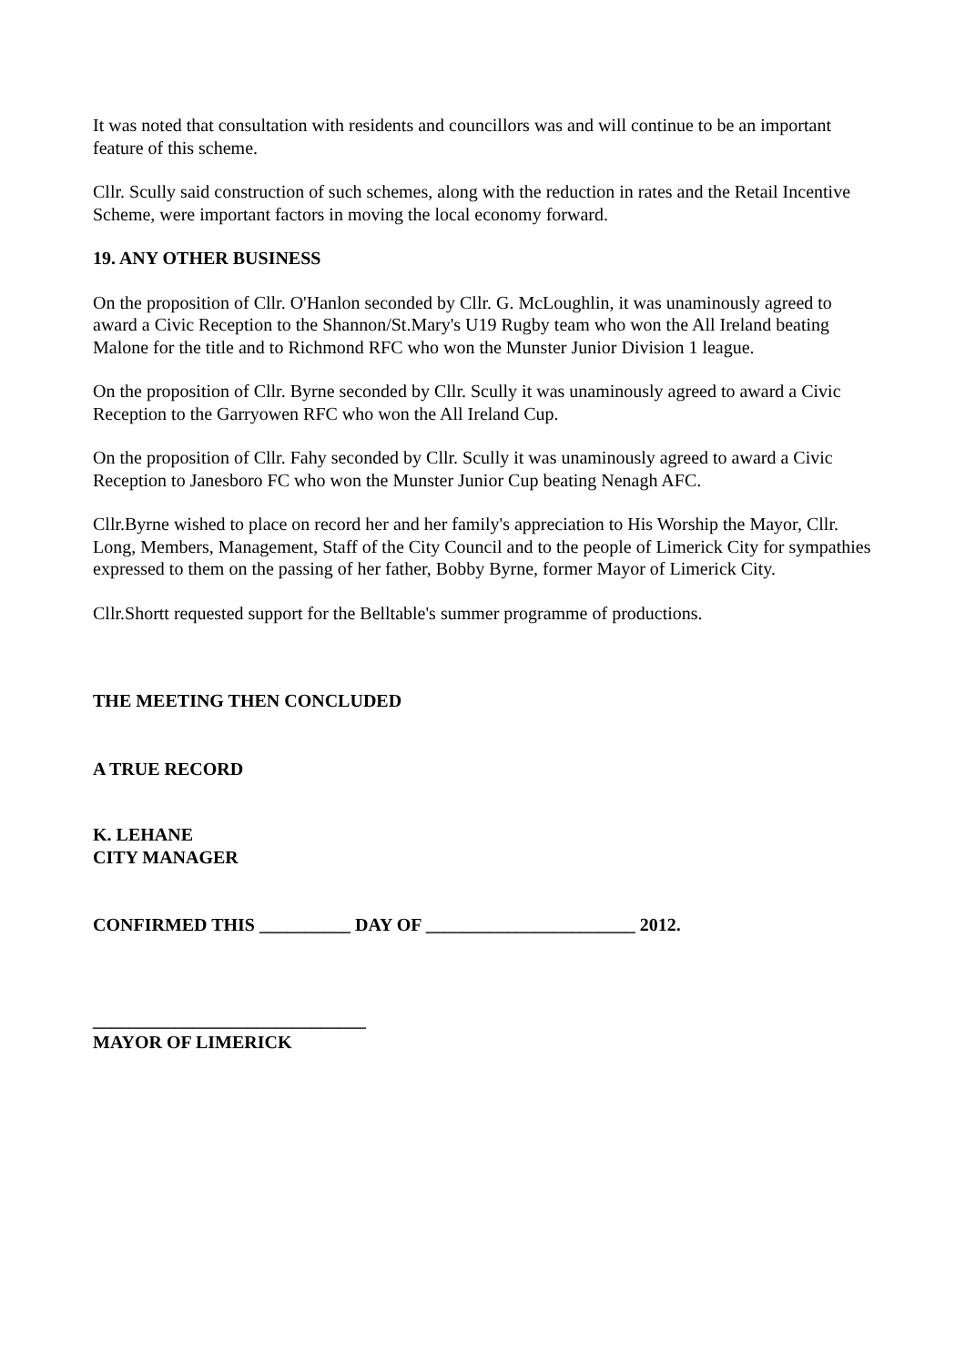It was noted that consultation with residents and councillors was and will continue to be an important feature of this scheme.
Cllr. Scully said construction of such schemes, along with the reduction in rates and the Retail Incentive Scheme, were important factors in moving the local economy forward.
19. ANY OTHER BUSINESS
On the proposition of Cllr. O'Hanlon seconded by Cllr. G. McLoughlin, it was unaminously agreed to award a Civic Reception to the Shannon/St.Mary's U19 Rugby team who won the All Ireland beating Malone for the title and to Richmond RFC who won the Munster Junior Division 1 league.
On the proposition of Cllr. Byrne seconded by Cllr. Scully it was unaminously agreed to award a Civic Reception to the Garryowen RFC who won the All Ireland Cup.
On the proposition of Cllr. Fahy seconded by Cllr. Scully it was unaminously agreed to award a Civic Reception to Janesboro FC who won the Munster Junior Cup beating Nenagh AFC.
Cllr.Byrne wished to place on record her and her family's appreciation to His Worship the Mayor, Cllr. Long, Members, Management, Staff of the City Council and to the people of Limerick City for sympathies expressed to them on the passing of her father, Bobby Byrne, former Mayor of Limerick City.
Cllr.Shortt requested support for the Belltable's summer programme of productions.
THE MEETING THEN CONCLUDED
A TRUE RECORD
K. LEHANE
CITY MANAGER
CONFIRMED THIS __________ DAY OF _______________________ 2012.
______________________________
MAYOR OF LIMERICK